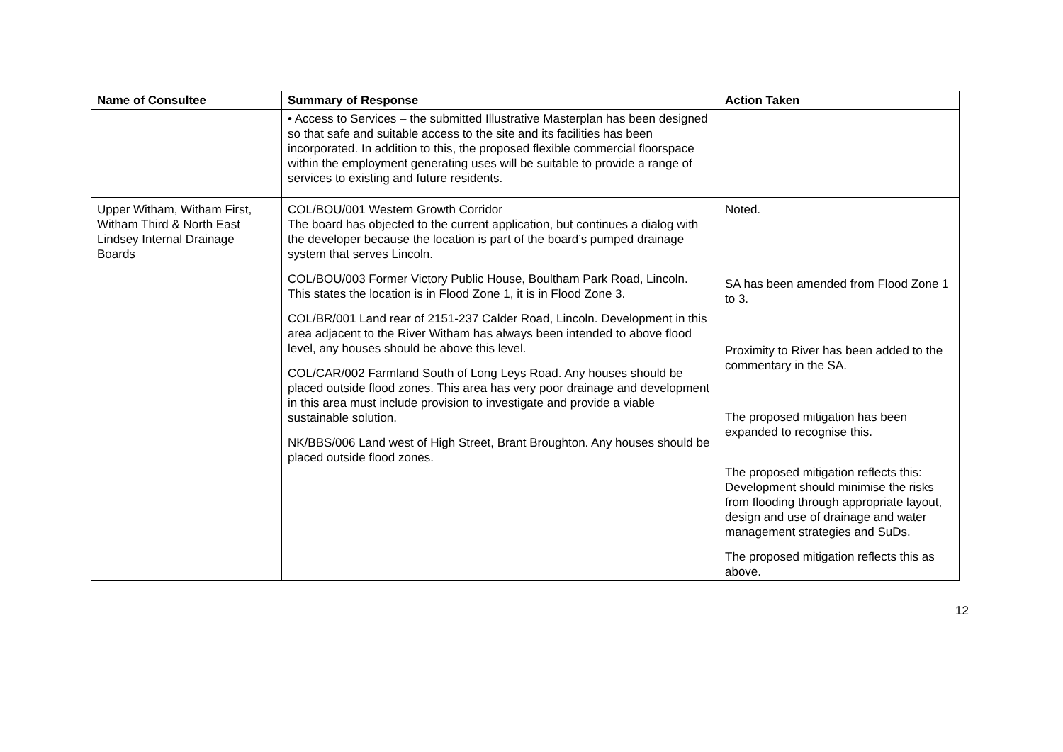| Name of Consultee | Summary of Response | Action Taken |
| --- | --- | --- |
| | • Access to Services – the submitted Illustrative Masterplan has been designed so that safe and suitable access to the site and its facilities has been incorporated. In addition to this, the proposed flexible commercial floorspace within the employment generating uses will be suitable to provide a range of services to existing and future residents. | |
| Upper Witham, Witham First, Witham Third & North East Lindsey Internal Drainage Boards | COL/BOU/001 Western Growth Corridor The board has objected to the current application, but continues a dialog with the developer because the location is part of the board’s pumped drainage system that serves Lincoln. COL/BOU/003 Former Victory Public House, Boultham Park Road, Lincoln. This states the location is in Flood Zone 1, it is in Flood Zone 3. COL/BR/001 Land rear of 2151-237 Calder Road, Lincoln. Development in this area adjacent to the River Witham has always been intended to above flood level, any houses should be above this level. COL/CAR/002 Farmland South of Long Leys Road. Any houses should be placed outside flood zones. This area has very poor drainage and development in this area must include provision to investigate and provide a viable sustainable solution. NK/BBS/006 Land west of High Street, Brant Broughton. Any houses should be placed outside flood zones. | Noted. SA has been amended from Flood Zone 1 to 3. Proximity to River has been added to the commentary in the SA. The proposed mitigation has been expanded to recognise this. The proposed mitigation reflects this: Development should minimise the risks from flooding through appropriate layout, design and use of drainage and water management strategies and SuDs. The proposed mitigation reflects this as above. |
12